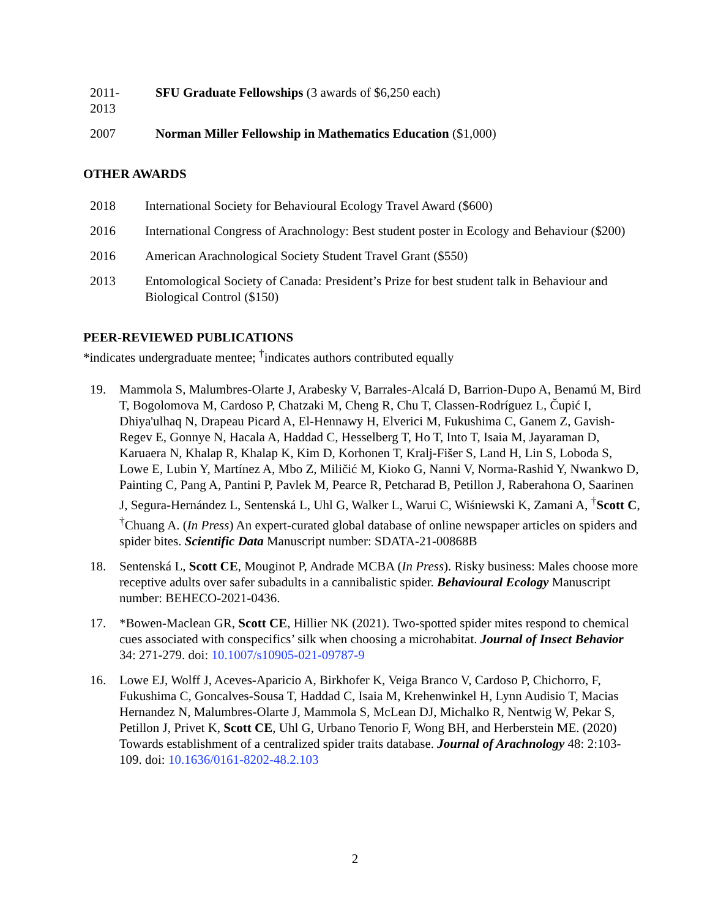2011-
2013
SFU Graduate Fellowships (3 awards of $6,250 each)
2007 Norman Miller Fellowship in Mathematics Education ($1,000)
OTHER AWARDS
2018 International Society for Behavioural Ecology Travel Award ($600)
2016 International Congress of Arachnology: Best student poster in Ecology and Behaviour ($200)
2016 American Arachnological Society Student Travel Grant ($550)
2013 Entomological Society of Canada: President’s Prize for best student talk in Behaviour and Biological Control ($150)
PEER-REVIEWED PUBLICATIONS
*indicates undergraduate mentee; <sup>†</sup>indicates authors contributed equally
19. Mammola S, Malumbres-Olarte J, Arabesky V, Barrales-Alcalá D, Barrion-Dupo A, Benamú M, Bird T, Bogolomova M, Cardoso P, Chatzaki M, Cheng R, Chu T, Classen-Rodríguez L, Čupić I, Dhiya'ulhaq N, Drapeau Picard A, El-Hennawy H, Elverici M, Fukushima C, Ganem Z, Gavish-Regev E, Gonnye N, Hacala A, Haddad C, Hesselberg T, Ho T, Into T, Isaia M, Jayaraman D, Karuaera N, Khalap R, Khalap K, Kim D, Korhonen T, Kralj-Fišer S, Land H, Lin S, Loboda S, Lowe E, Lubin Y, Martínez A, Mbo Z, Miličić M, Kioko G, Nanni V, Norma-Rashid Y, Nwankwo D, Painting C, Pang A, Pantini P, Pavlek M, Pearce R, Petcharad B, Petillon J, Raberahona O, Saarinen J, Segura-Hernández L, Sentenská L, Uhl G, Walker L, Warui C, Wiśniewski K, Zamani A, <sup>†</sup>Scott C, <sup>†</sup>Chuang A. (In Press) An expert-curated global database of online newspaper articles on spiders and spider bites. Scientific Data Manuscript number: SDATA-21-00868B
18. Sentenská L, Scott CE, Mouginot P, Andrade MCBA (In Press). Risky business: Males choose more receptive adults over safer subadults in a cannibalistic spider. Behavioural Ecology Manuscript number: BEHECO-2021-0436.
17. *Bowen-Maclean GR, Scott CE, Hillier NK (2021). Two-spotted spider mites respond to chemical cues associated with conspecifics’ silk when choosing a microhabitat. Journal of Insect Behavior 34: 271-279. doi: 10.1007/s10905-021-09787-9
16. Lowe EJ, Wolff J, Aceves-Aparicio A, Birkhofer K, Veiga Branco V, Cardoso P, Chichorro, F, Fukushima C, Goncalves-Sousa T, Haddad C, Isaia M, Krehenwinkel H, Lynn Audisio T, Macias Hernandez N, Malumbres-Olarte J, Mammola S, McLean DJ, Michalko R, Nentwig W, Pekar S, Petillon J, Privet K, Scott CE, Uhl G, Urbano Tenorio F, Wong BH, and Herberstein ME. (2020) Towards establishment of a centralized spider traits database. Journal of Arachnology 48: 2:103-109. doi: 10.1636/0161-8202-48.2.103
2